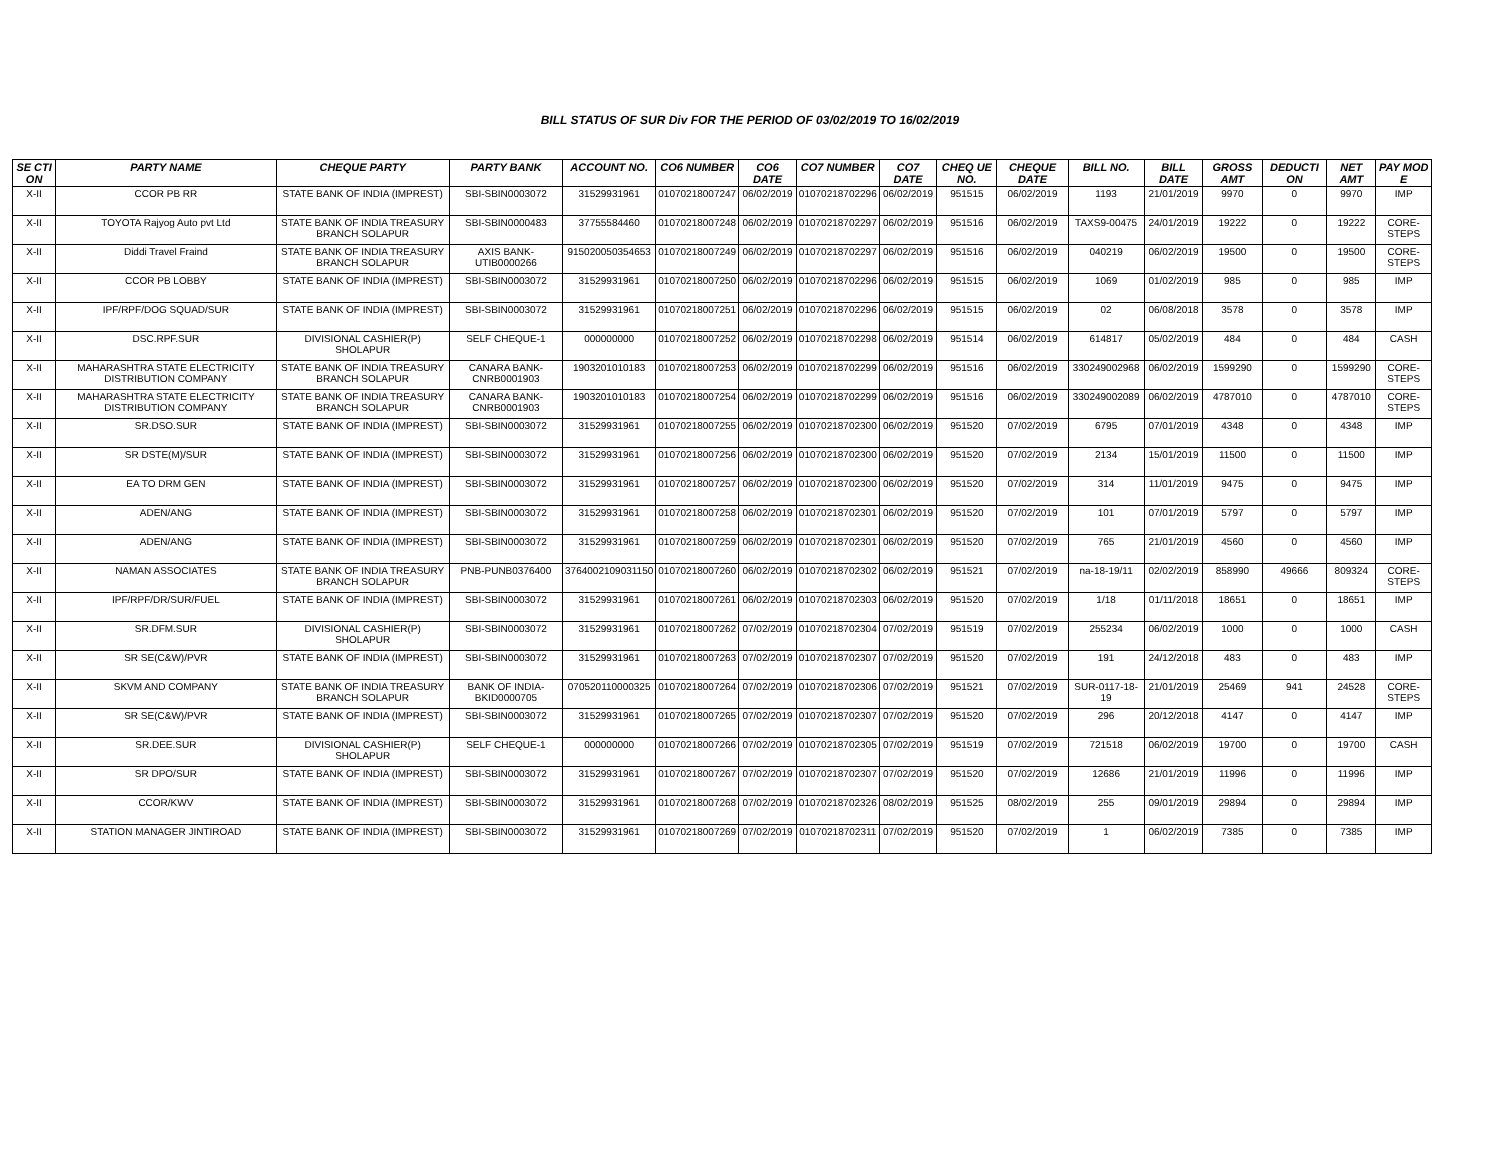BILL STATUS OF SUR Div FOR THE PERIOD OF 03/02/2019 TO 16/02/2019
| SE CTI ON | PARTY NAME | CHEQUE PARTY | PARTY BANK | ACCOUNT NO. | CO6 NUMBER | CO6 DATE | CO7 NUMBER | CO7 DATE | CHEQ UE NO. | CHEQUE DATE | BILL NO. | BILL DATE | GROSS AMT | DEDUCTI ON | NET AMT | PAY MOD E |
| --- | --- | --- | --- | --- | --- | --- | --- | --- | --- | --- | --- | --- | --- | --- | --- | --- |
| X-II | CCOR PB RR | STATE BANK OF INDIA (IMPREST) | SBI-SBIN0003072 | 31529931961 | 01070218007247 | 06/02/2019 | 01070218702296 | 06/02/2019 | 951515 | 06/02/2019 | 1193 | 21/01/2019 | 9970 | 0 | 9970 | IMP |
| X-II | TOYOTA Rajyog Auto pvt Ltd | STATE BANK OF INDIA TREASURY BRANCH SOLAPUR | SBI-SBIN0000483 | 37755584460 | 01070218007248 | 06/02/2019 | 01070218702297 | 06/02/2019 | 951516 | 06/02/2019 | TAXS9-00475 | 24/01/2019 | 19222 | 0 | 19222 | CORE-STEPS |
| X-II | Diddi Travel Fraind | STATE BANK OF INDIA TREASURY BRANCH SOLAPUR | AXIS BANK-UTIB0000266 | 915020050354653 | 01070218007249 | 06/02/2019 | 01070218702297 | 06/02/2019 | 951516 | 06/02/2019 | 040219 | 06/02/2019 | 19500 | 0 | 19500 | CORE-STEPS |
| X-II | CCOR PB LOBBY | STATE BANK OF INDIA (IMPREST) | SBI-SBIN0003072 | 31529931961 | 01070218007250 | 06/02/2019 | 01070218702296 | 06/02/2019 | 951515 | 06/02/2019 | 1069 | 01/02/2019 | 985 | 0 | 985 | IMP |
| X-II | IPF/RPF/DOG SQUAD/SUR | STATE BANK OF INDIA (IMPREST) | SBI-SBIN0003072 | 31529931961 | 01070218007251 | 06/02/2019 | 01070218702296 | 06/02/2019 | 951515 | 06/02/2019 | 02 | 06/08/2018 | 3578 | 0 | 3578 | IMP |
| X-II | DSC.RPF.SUR | DIVISIONAL CASHIER(P) SHOLAPUR | SELF CHEQUE-1 | 000000000 | 01070218007252 | 06/02/2019 | 01070218702298 | 06/02/2019 | 951514 | 06/02/2019 | 614817 | 05/02/2019 | 484 | 0 | 484 | CASH |
| X-II | MAHARASHTRA STATE ELECTRICITY DISTRIBUTION COMPANY | STATE BANK OF INDIA TREASURY BRANCH SOLAPUR | CANARA BANK-CNRB0001903 | 1903201010183 | 01070218007253 | 06/02/2019 | 01070218702299 | 06/02/2019 | 951516 | 06/02/2019 | 330249002968 | 06/02/2019 | 1599290 | 0 | 1599290 | CORE-STEPS |
| X-II | MAHARASHTRA STATE ELECTRICITY DISTRIBUTION COMPANY | STATE BANK OF INDIA TREASURY BRANCH SOLAPUR | CANARA BANK-CNRB0001903 | 1903201010183 | 01070218007254 | 06/02/2019 | 01070218702299 | 06/02/2019 | 951516 | 06/02/2019 | 330249002089 | 06/02/2019 | 4787010 | 0 | 4787010 | CORE-STEPS |
| X-II | SR.DSO.SUR | STATE BANK OF INDIA (IMPREST) | SBI-SBIN0003072 | 31529931961 | 01070218007255 | 06/02/2019 | 01070218702300 | 06/02/2019 | 951520 | 07/02/2019 | 6795 | 07/01/2019 | 4348 | 0 | 4348 | IMP |
| X-II | SR DSTE(M)/SUR | STATE BANK OF INDIA (IMPREST) | SBI-SBIN0003072 | 31529931961 | 01070218007256 | 06/02/2019 | 01070218702300 | 06/02/2019 | 951520 | 07/02/2019 | 2134 | 15/01/2019 | 11500 | 0 | 11500 | IMP |
| X-II | EA TO DRM GEN | STATE BANK OF INDIA (IMPREST) | SBI-SBIN0003072 | 31529931961 | 01070218007257 | 06/02/2019 | 01070218702300 | 06/02/2019 | 951520 | 07/02/2019 | 314 | 11/01/2019 | 9475 | 0 | 9475 | IMP |
| X-II | ADEN/ANG | STATE BANK OF INDIA (IMPREST) | SBI-SBIN0003072 | 31529931961 | 01070218007258 | 06/02/2019 | 01070218702301 | 06/02/2019 | 951520 | 07/02/2019 | 101 | 07/01/2019 | 5797 | 0 | 5797 | IMP |
| X-II | ADEN/ANG | STATE BANK OF INDIA (IMPREST) | SBI-SBIN0003072 | 31529931961 | 01070218007259 | 06/02/2019 | 01070218702301 | 06/02/2019 | 951520 | 07/02/2019 | 765 | 21/01/2019 | 4560 | 0 | 4560 | IMP |
| X-II | NAMAN ASSOCIATES | STATE BANK OF INDIA TREASURY BRANCH SOLAPUR | PNB-PUNB0376400 | 3764002109031150 | 01070218007260 | 06/02/2019 | 01070218702302 | 06/02/2019 | 951521 | 07/02/2019 | na-18-19/11 | 02/02/2019 | 858990 | 49666 | 809324 | CORE-STEPS |
| X-II | IPF/RPF/DR/SUR/FUEL | STATE BANK OF INDIA (IMPREST) | SBI-SBIN0003072 | 31529931961 | 01070218007261 | 06/02/2019 | 01070218702303 | 06/02/2019 | 951520 | 07/02/2019 | 1/18 | 01/11/2018 | 18651 | 0 | 18651 | IMP |
| X-II | SR.DFM.SUR | DIVISIONAL CASHIER(P) SHOLAPUR | SBI-SBIN0003072 | 31529931961 | 01070218007262 | 07/02/2019 | 01070218702304 | 07/02/2019 | 951519 | 07/02/2019 | 255234 | 06/02/2019 | 1000 | 0 | 1000 | CASH |
| X-II | SR SE(C&W)/PVR | STATE BANK OF INDIA (IMPREST) | SBI-SBIN0003072 | 31529931961 | 01070218007263 | 07/02/2019 | 01070218702307 | 07/02/2019 | 951520 | 07/02/2019 | 191 | 24/12/2018 | 483 | 0 | 483 | IMP |
| X-II | SKVM AND COMPANY | STATE BANK OF INDIA TREASURY BRANCH SOLAPUR | BANK OF INDIA-BKID0000705 | 070520110000325 | 01070218007264 | 07/02/2019 | 01070218702306 | 07/02/2019 | 951521 | 07/02/2019 | SUR-0117-18-19 | 21/01/2019 | 25469 | 941 | 24528 | CORE-STEPS |
| X-II | SR SE(C&W)/PVR | STATE BANK OF INDIA (IMPREST) | SBI-SBIN0003072 | 31529931961 | 01070218007265 | 07/02/2019 | 01070218702307 | 07/02/2019 | 951520 | 07/02/2019 | 296 | 20/12/2018 | 4147 | 0 | 4147 | IMP |
| X-II | SR.DEE.SUR | DIVISIONAL CASHIER(P) SHOLAPUR | SELF CHEQUE-1 | 000000000 | 01070218007266 | 07/02/2019 | 01070218702305 | 07/02/2019 | 951519 | 07/02/2019 | 721518 | 06/02/2019 | 19700 | 0 | 19700 | CASH |
| X-II | SR DPO/SUR | STATE BANK OF INDIA (IMPREST) | SBI-SBIN0003072 | 31529931961 | 01070218007267 | 07/02/2019 | 01070218702307 | 07/02/2019 | 951520 | 07/02/2019 | 12686 | 21/01/2019 | 11996 | 0 | 11996 | IMP |
| X-II | CCOR/KWV | STATE BANK OF INDIA (IMPREST) | SBI-SBIN0003072 | 31529931961 | 01070218007268 | 07/02/2019 | 01070218702326 | 08/02/2019 | 951525 | 08/02/2019 | 255 | 09/01/2019 | 29894 | 0 | 29894 | IMP |
| X-II | STATION MANAGER JINTIROAD | STATE BANK OF INDIA (IMPREST) | SBI-SBIN0003072 | 31529931961 | 01070218007269 | 07/02/2019 | 01070218702311 | 07/02/2019 | 951520 | 07/02/2019 | 1 | 06/02/2019 | 7385 | 0 | 7385 | IMP |